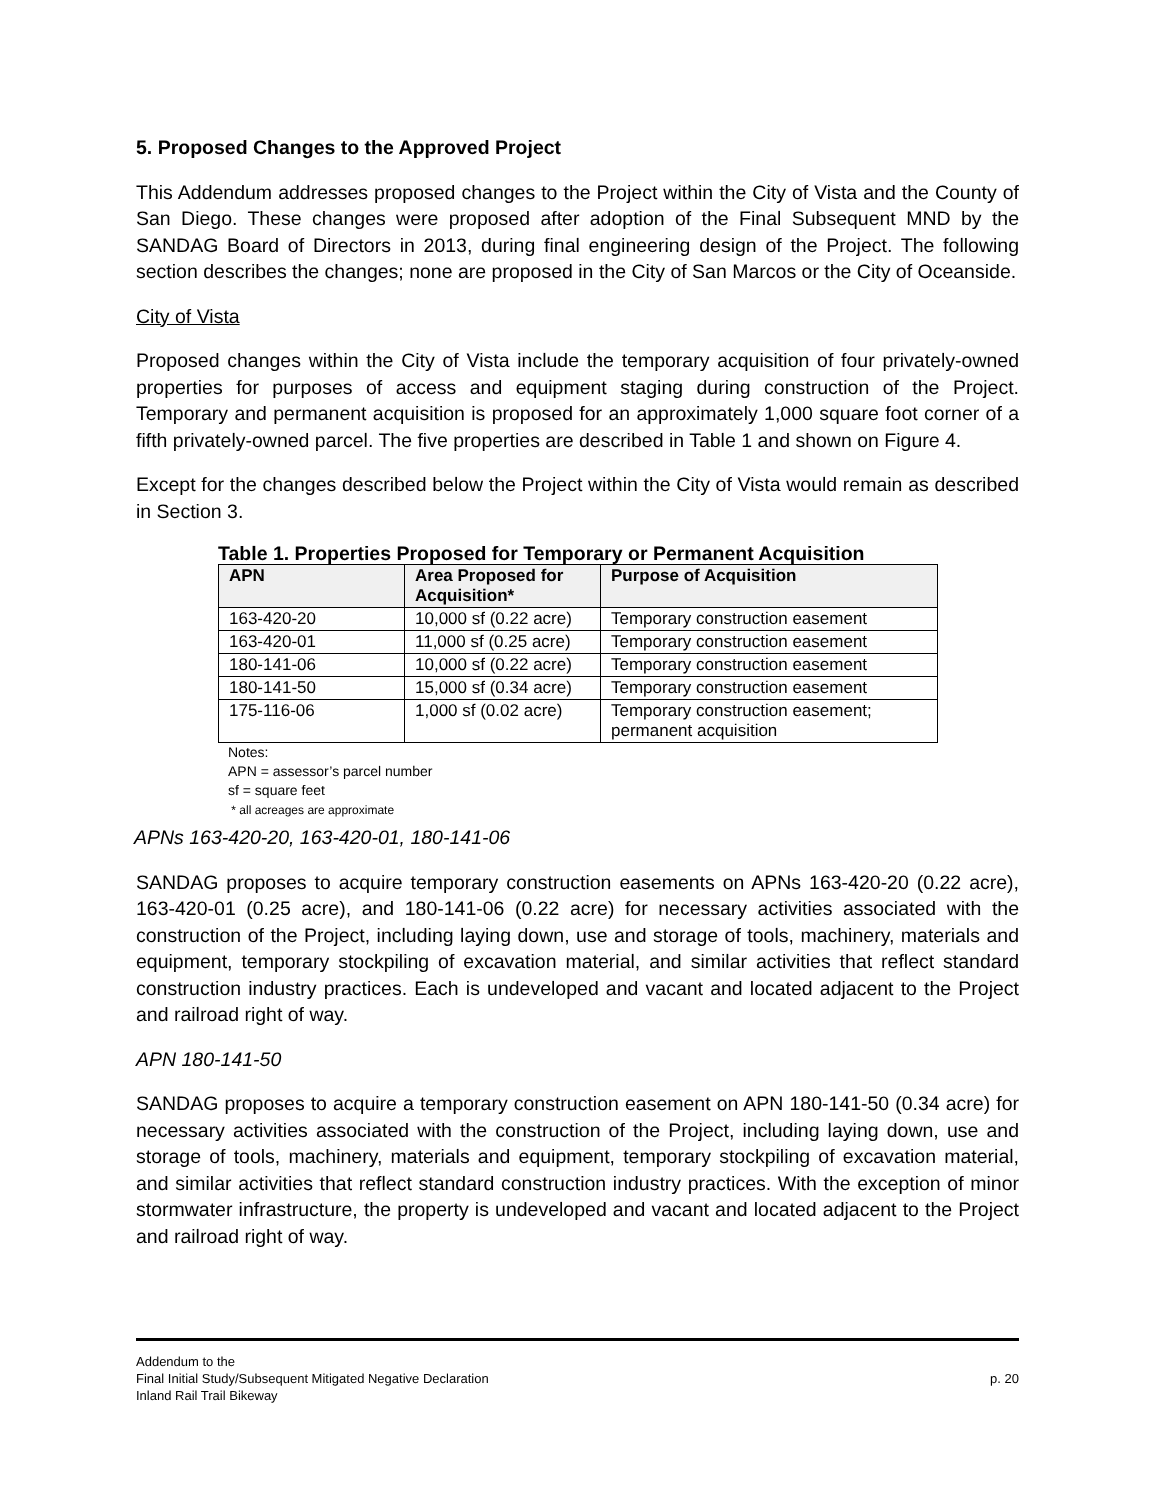5. Proposed Changes to the Approved Project
This Addendum addresses proposed changes to the Project within the City of Vista and the County of San Diego. These changes were proposed after adoption of the Final Subsequent MND by the SANDAG Board of Directors in 2013, during final engineering design of the Project. The following section describes the changes; none are proposed in the City of San Marcos or the City of Oceanside.
City of Vista
Proposed changes within the City of Vista include the temporary acquisition of four privately-owned properties for purposes of access and equipment staging during construction of the Project. Temporary and permanent acquisition is proposed for an approximately 1,000 square foot corner of a fifth privately-owned parcel. The five properties are described in Table 1 and shown on Figure 4.
Except for the changes described below the Project within the City of Vista would remain as described in Section 3.
Table 1. Properties Proposed for Temporary or Permanent Acquisition
| APN | Area Proposed for Acquisition* | Purpose of Acquisition |
| --- | --- | --- |
| 163-420-20 | 10,000 sf (0.22 acre) | Temporary construction easement |
| 163-420-01 | 11,000 sf (0.25 acre) | Temporary construction easement |
| 180-141-06 | 10,000 sf (0.22 acre) | Temporary construction easement |
| 180-141-50 | 15,000 sf (0.34 acre) | Temporary construction easement |
| 175-116-06 | 1,000 sf (0.02 acre) | Temporary construction easement; permanent acquisition |
Notes:
APN = assessor’s parcel number
sf = square feet
* all acreages are approximate
APNs 163-420-20, 163-420-01, 180-141-06
SANDAG proposes to acquire temporary construction easements on APNs 163-420-20 (0.22 acre), 163-420-01 (0.25 acre), and 180-141-06 (0.22 acre) for necessary activities associated with the construction of the Project, including laying down, use and storage of tools, machinery, materials and equipment, temporary stockpiling of excavation material, and similar activities that reflect standard construction industry practices. Each is undeveloped and vacant and located adjacent to the Project and railroad right of way.
APN 180-141-50
SANDAG proposes to acquire a temporary construction easement on APN 180-141-50 (0.34 acre) for necessary activities associated with the construction of the Project, including laying down, use and storage of tools, machinery, materials and equipment, temporary stockpiling of excavation material, and similar activities that reflect standard construction industry practices. With the exception of minor stormwater infrastructure, the property is undeveloped and vacant and located adjacent to the Project and railroad right of way.
Addendum to the
Final Initial Study/Subsequent Mitigated Negative Declaration
Inland Rail Trail Bikeway
p. 20